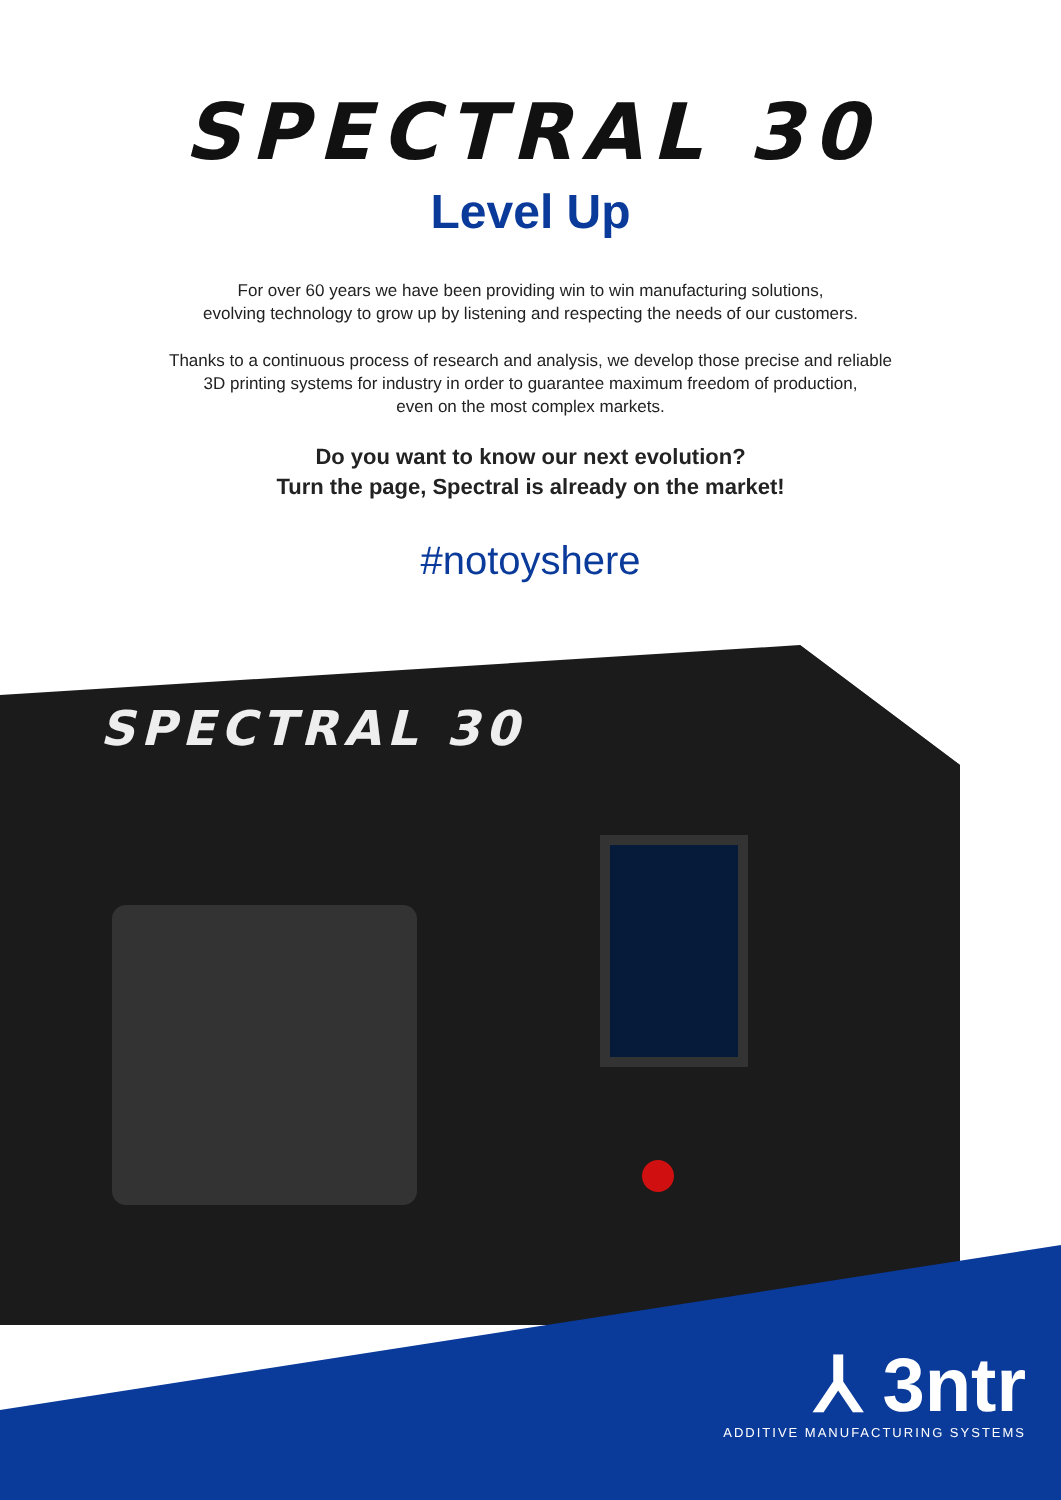SPECTRAL 30
Level Up
For over 60 years we have been providing win to win manufacturing solutions,
evolving technology to grow up by listening and respecting the needs of our customers.
Thanks to a continuous process of research and analysis, we develop those precise and reliable
3D printing systems for industry in order to guarantee maximum freedom of production,
even on the most complex markets.
Do you want to know our next evolution?
Turn the page, Spectral is already on the market!
#notoyshere
SPECTRAL 30
⅄ 3ntr
ADDITIVE MANUFACTURING SYSTEMS